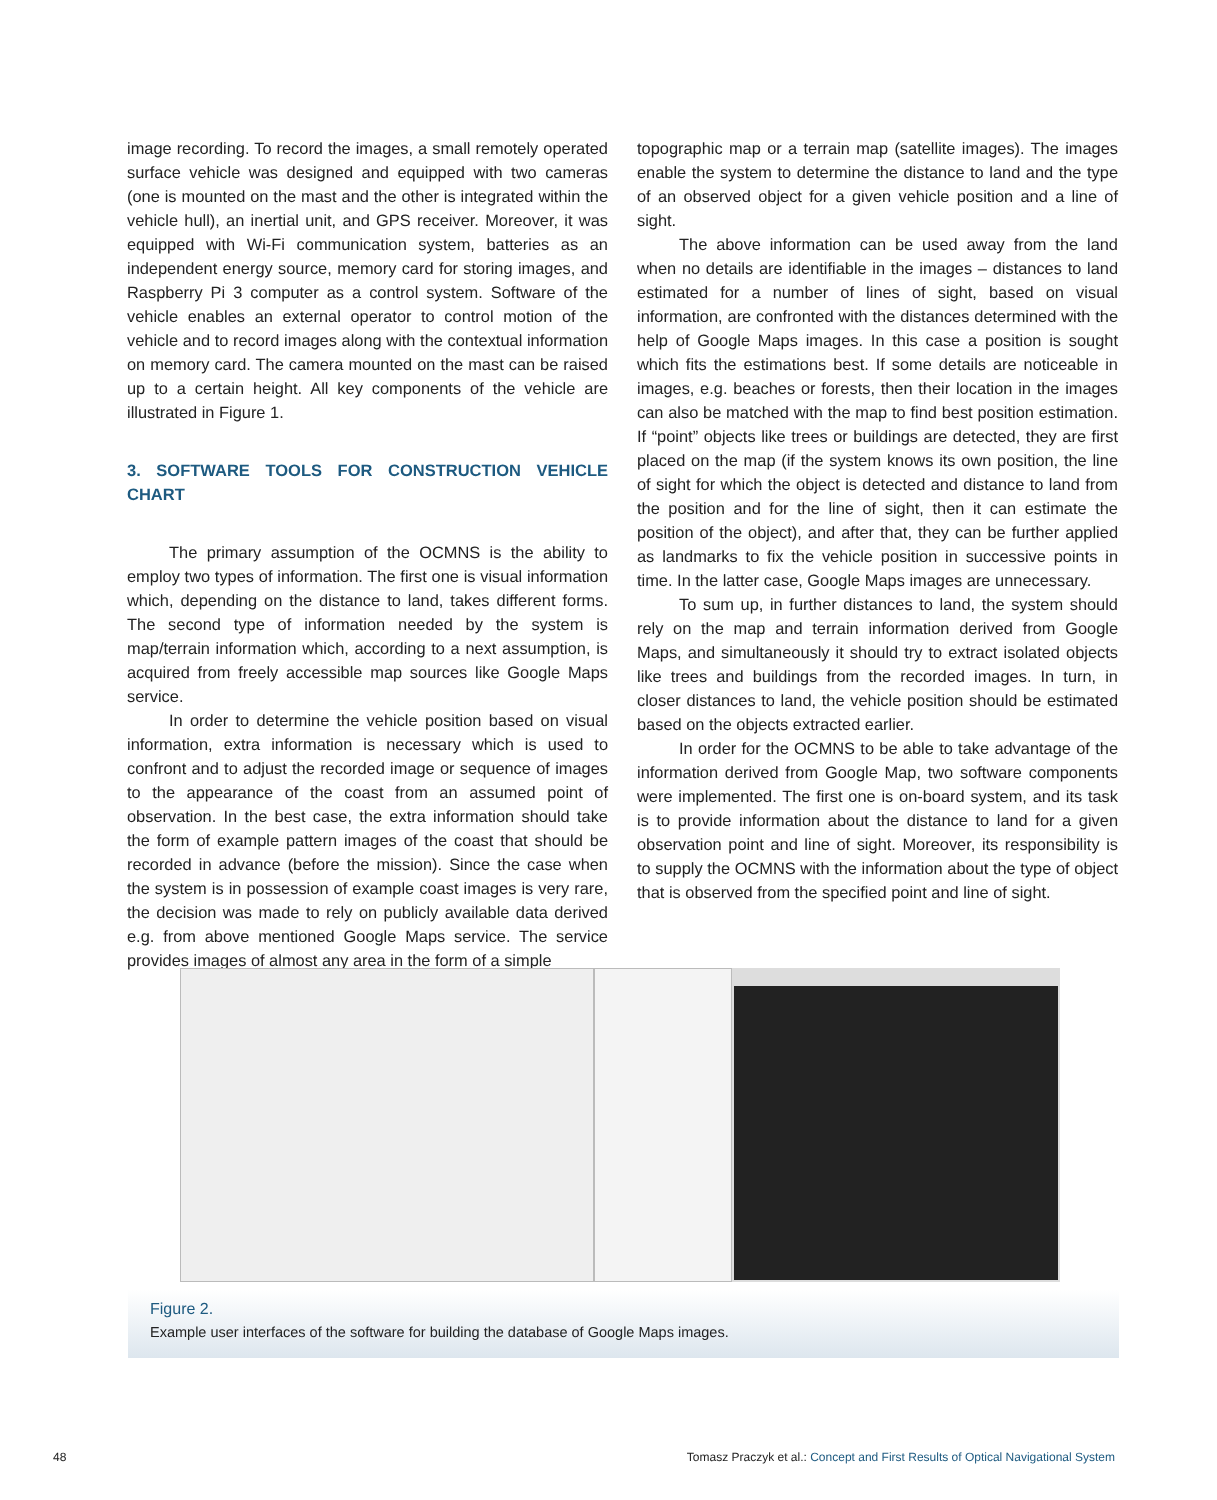image recording. To record the images, a small remotely operated surface vehicle was designed and equipped with two cameras (one is mounted on the mast and the other is integrated within the vehicle hull), an inertial unit, and GPS receiver. Moreover, it was equipped with Wi-Fi communication system, batteries as an independent energy source, memory card for storing images, and Raspberry Pi 3 computer as a control system. Software of the vehicle enables an external operator to control motion of the vehicle and to record images along with the contextual information on memory card. The camera mounted on the mast can be raised up to a certain height. All key components of the vehicle are illustrated in Figure 1.
3. SOFTWARE TOOLS FOR CONSTRUCTION VEHICLE CHART
The primary assumption of the OCMNS is the ability to employ two types of information. The first one is visual information which, depending on the distance to land, takes different forms. The second type of information needed by the system is map/terrain information which, according to a next assumption, is acquired from freely accessible map sources like Google Maps service.
In order to determine the vehicle position based on visual information, extra information is necessary which is used to confront and to adjust the recorded image or sequence of images to the appearance of the coast from an assumed point of observation. In the best case, the extra information should take the form of example pattern images of the coast that should be recorded in advance (before the mission). Since the case when the system is in possession of example coast images is very rare, the decision was made to rely on publicly available data derived e.g. from above mentioned Google Maps service. The service provides images of almost any area in the form of a simple
topographic map or a terrain map (satellite images). The images enable the system to determine the distance to land and the type of an observed object for a given vehicle position and a line of sight.
The above information can be used away from the land when no details are identifiable in the images – distances to land estimated for a number of lines of sight, based on visual information, are confronted with the distances determined with the help of Google Maps images. In this case a position is sought which fits the estimations best. If some details are noticeable in images, e.g. beaches or forests, then their location in the images can also be matched with the map to find best position estimation. If “point” objects like trees or buildings are detected, they are first placed on the map (if the system knows its own position, the line of sight for which the object is detected and distance to land from the position and for the line of sight, then it can estimate the position of the object), and after that, they can be further applied as landmarks to fix the vehicle position in successive points in time. In the latter case, Google Maps images are unnecessary.
To sum up, in further distances to land, the system should rely on the map and terrain information derived from Google Maps, and simultaneously it should try to extract isolated objects like trees and buildings from the recorded images. In turn, in closer distances to land, the vehicle position should be estimated based on the objects extracted earlier.
In order for the OCMNS to be able to take advantage of the information derived from Google Map, two software components were implemented. The first one is on-board system, and its task is to provide information about the distance to land for a given observation point and line of sight. Moreover, its responsibility is to supply the OCMNS with the information about the type of object that is observed from the specified point and line of sight.
Figure 2.
Example user interfaces of the software for building the database of Google Maps images.
48 Tomasz Praczyk et al.: Concept and First Results of Optical Navigational System